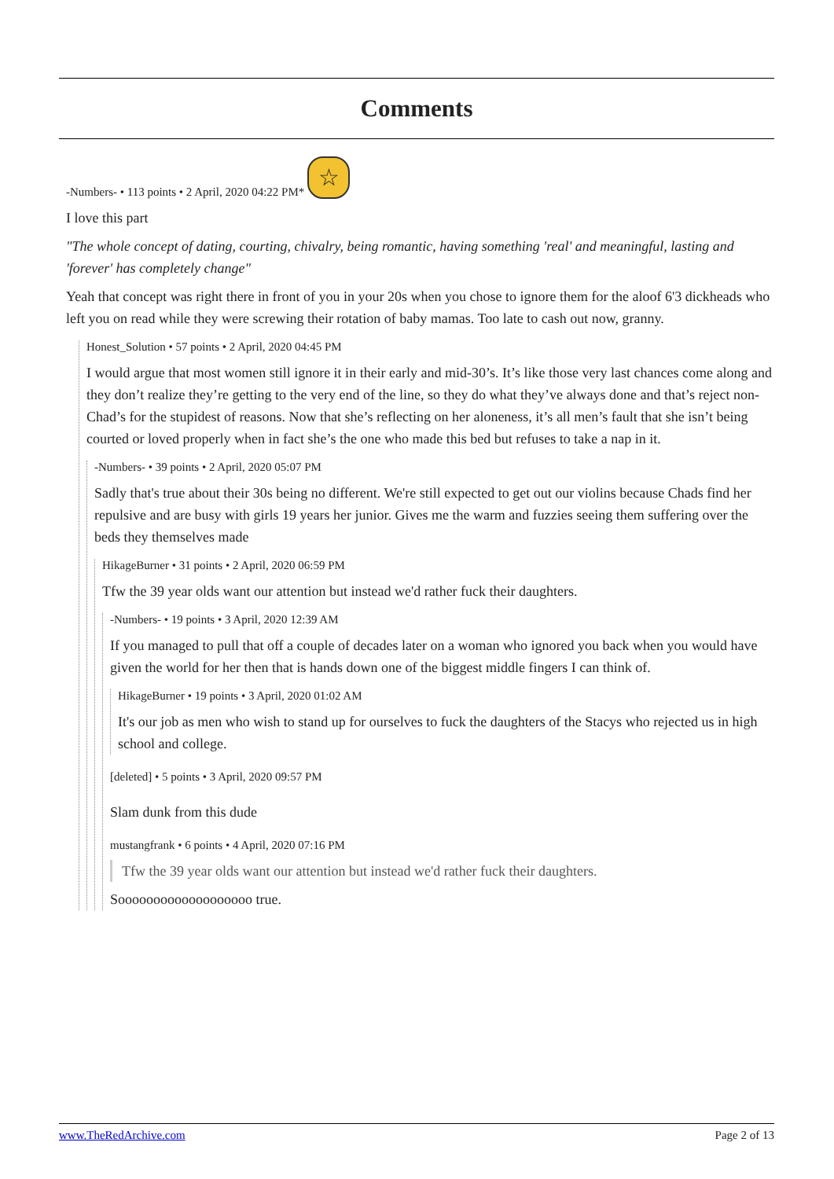Comments
-Numbers- • 113 points • 2 April, 2020 04:22 PM* ☆
I love this part
"The whole concept of dating, courting, chivalry, being romantic, having something 'real' and meaningful, lasting and 'forever' has completely change"
Yeah that concept was right there in front of you in your 20s when you chose to ignore them for the aloof 6'3 dickheads who left you on read while they were screwing their rotation of baby mamas. Too late to cash out now, granny.
Honest_Solution • 57 points • 2 April, 2020 04:45 PM
I would argue that most women still ignore it in their early and mid-30’s. It’s like those very last chances come along and they don’t realize they’re getting to the very end of the line, so they do what they’ve always done and that’s reject non-Chad’s for the stupidest of reasons. Now that she’s reflecting on her aloneness, it’s all men’s fault that she isn’t being courted or loved properly when in fact she’s the one who made this bed but refuses to take a nap in it.
-Numbers- • 39 points • 2 April, 2020 05:07 PM
Sadly that's true about their 30s being no different. We're still expected to get out our violins because Chads find her repulsive and are busy with girls 19 years her junior. Gives me the warm and fuzzies seeing them suffering over the beds they themselves made
HikageBurner • 31 points • 2 April, 2020 06:59 PM
Tfw the 39 year olds want our attention but instead we'd rather fuck their daughters.
-Numbers- • 19 points • 3 April, 2020 12:39 AM
If you managed to pull that off a couple of decades later on a woman who ignored you back when you would have given the world for her then that is hands down one of the biggest middle fingers I can think of.
HikageBurner • 19 points • 3 April, 2020 01:02 AM
It's our job as men who wish to stand up for ourselves to fuck the daughters of the Stacys who rejected us in high school and college.
[deleted] • 5 points • 3 April, 2020 09:57 PM
Slam dunk from this dude
mustangfrank • 6 points • 4 April, 2020 07:16 PM
Tfw the 39 year olds want our attention but instead we'd rather fuck their daughters.
Sooooooooooooooooooo true.
www.TheRedArchive.com Page 2 of 13